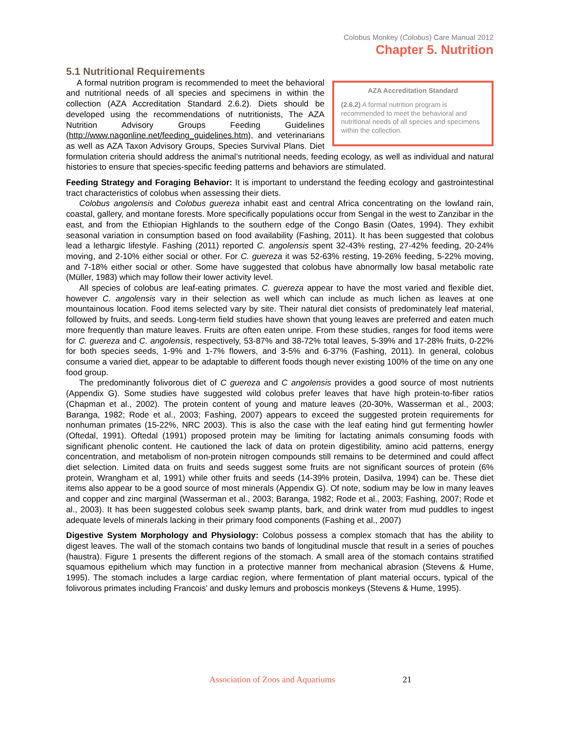Colobus Monkey (Colobus) Care Manual 2012
Chapter 5. Nutrition
5.1 Nutritional Requirements
AZA Accreditation Standard
(2.6.2) A formal nutrition program is recommended to meet the behavioral and nutritional needs of all species and specimens within the collection.
A formal nutrition program is recommended to meet the behavioral and nutritional needs of all species and specimens in within the collection (AZA Accreditation Standard 2.6.2). Diets should be developed using the recommendations of nutritionists, The AZA Nutrition Advisory Groups Feeding Guidelines (http://www.nagonline.net/feeding_guidelines.htm), and veterinarians as well as AZA Taxon Advisory Groups, Species Survival Plans. Diet formulation criteria should address the animal’s nutritional needs, feeding ecology, as well as individual and natural histories to ensure that species-specific feeding patterns and behaviors are stimulated.
Feeding Strategy and Foraging Behavior: It is important to understand the feeding ecology and gastrointestinal tract characteristics of colobus when assessing their diets.
Colobus angolensis and Colobus guereza inhabit east and central Africa concentrating on the lowland rain, coastal, gallery, and montane forests. More specifically populations occur from Sengal in the west to Zanzibar in the east, and from the Ethiopian Highlands to the southern edge of the Congo Basin (Oates, 1994). They exhibit seasonal variation in consumption based on food availability (Fashing, 2011). It has been suggested that colobus lead a lethargic lifestyle. Fashing (2011) reported C. angolensis spent 32-43% resting, 27-42% feeding, 20-24% moving, and 2-10% either social or other. For C. guereza it was 52-63% resting, 19-26% feeding, 5-22% moving, and 7-18% either social or other. Some have suggested that colobus have abnormally low basal metabolic rate (Müller, 1983) which may follow their lower activity level.
All species of colobus are leaf-eating primates. C. guereza appear to have the most varied and flexible diet, however C. angolensis vary in their selection as well which can include as much lichen as leaves at one mountainous location. Food items selected vary by site. Their natural diet consists of predominately leaf material, followed by fruits, and seeds. Long-term field studies have shown that young leaves are preferred and eaten much more frequently than mature leaves. Fruits are often eaten unripe. From these studies, ranges for food items were for C. guereza and C. angolensis, respectively, 53-87% and 38-72% total leaves, 5-39% and 17-28% fruits, 0-22% for both species seeds, 1-9% and 1-7% flowers, and 3-5% and 6-37% (Fashing, 2011). In general, colobus consume a varied diet, appear to be adaptable to different foods though never existing 100% of the time on any one food group.
The predominantly folivorous diet of C guereza and C angolensis provides a good source of most nutrients (Appendix G). Some studies have suggested wild colobus prefer leaves that have high protein-to-fiber ratios (Chapman et al., 2002). The protein content of young and mature leaves (20-30%, Wasserman et al., 2003; Baranga, 1982; Rode et al., 2003; Fashing, 2007) appears to exceed the suggested protein requirements for nonhuman primates (15-22%, NRC 2003). This is also the case with the leaf eating hind gut fermenting howler (Oftedal, 1991). Oftedal (1991) proposed protein may be limiting for lactating animals consuming foods with significant phenolic content. He cautioned the lack of data on protein digestibility, amino acid patterns, energy concentration, and metabolism of non-protein nitrogen compounds still remains to be determined and could affect diet selection. Limited data on fruits and seeds suggest some fruits are not significant sources of protein (6% protein, Wrangham et al, 1991) while other fruits and seeds (14-39% protein, Dasilva, 1994) can be. These diet items also appear to be a good source of most minerals (Appendix G). Of note, sodium may be low in many leaves and copper and zinc marginal (Wasserman et al., 2003; Baranga, 1982; Rode et al., 2003; Fashing, 2007; Rode et al., 2003). It has been suggested colobus seek swamp plants, bark, and drink water from mud puddles to ingest adequate levels of minerals lacking in their primary food components (Fashing et al., 2007)
Digestive System Morphology and Physiology: Colobus possess a complex stomach that has the ability to digest leaves. The wall of the stomach contains two bands of longitudinal muscle that result in a series of pouches (haustra). Figure 1 presents the different regions of the stomach. A small area of the stomach contains stratified squamous epithelium which may function in a protective manner from mechanical abrasion (Stevens & Hume, 1995). The stomach includes a large cardiac region, where fermentation of plant material occurs, typical of the folivorous primates including Francois’ and dusky lemurs and proboscis monkeys (Stevens & Hume, 1995).
Association of Zoos and Aquariums 21